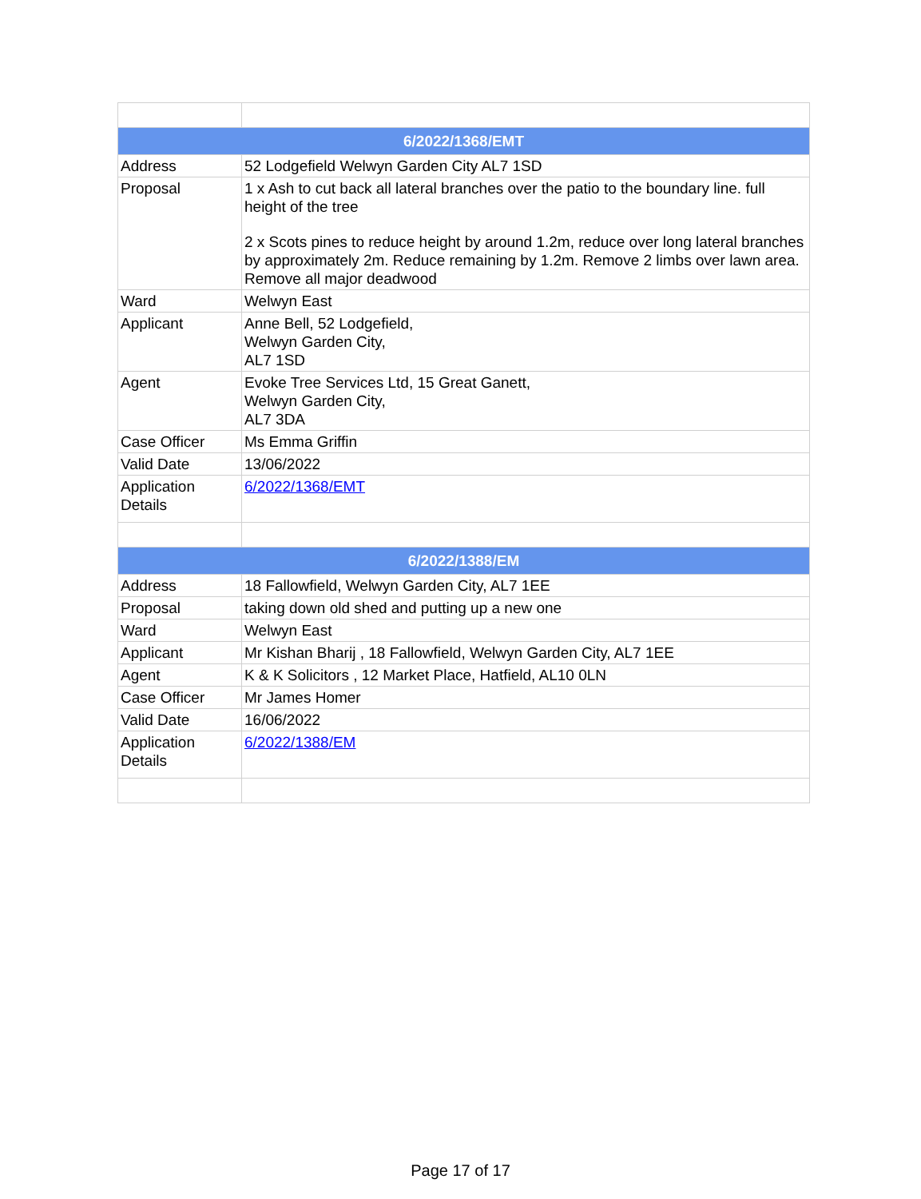| 6/2022/1368/EMT | |
| Address | 52 Lodgefield Welwyn Garden City AL7 1SD |
| Proposal | 1 x Ash to cut back all lateral branches over the patio to the boundary line. full height of the tree 2 x Scots pines to reduce height by around 1.2m, reduce over long lateral branches by approximately 2m. Reduce remaining by 1.2m. Remove 2 limbs over lawn area. Remove all major deadwood |
| Ward | Welwyn East |
| Applicant | Anne Bell, 52 Lodgefield, Welwyn Garden City, AL7 1SD |
| Agent | Evoke Tree Services Ltd, 15 Great Ganett, Welwyn Garden City, AL7 3DA |
| Case Officer | Ms Emma Griffin |
| Valid Date | 13/06/2022 |
| Application Details | 6/2022/1368/EMT |
| 6/2022/1388/EM | |
| Address | 18 Fallowfield, Welwyn Garden City, AL7 1EE |
| Proposal | taking down old shed and putting up a new one |
| Ward | Welwyn East |
| Applicant | Mr Kishan Bharij , 18 Fallowfield, Welwyn Garden City, AL7 1EE |
| Agent | K & K Solicitors , 12 Market Place, Hatfield, AL10 0LN |
| Case Officer | Mr James Homer |
| Valid Date | 16/06/2022 |
| Application Details | 6/2022/1388/EM |
Page 17 of 17